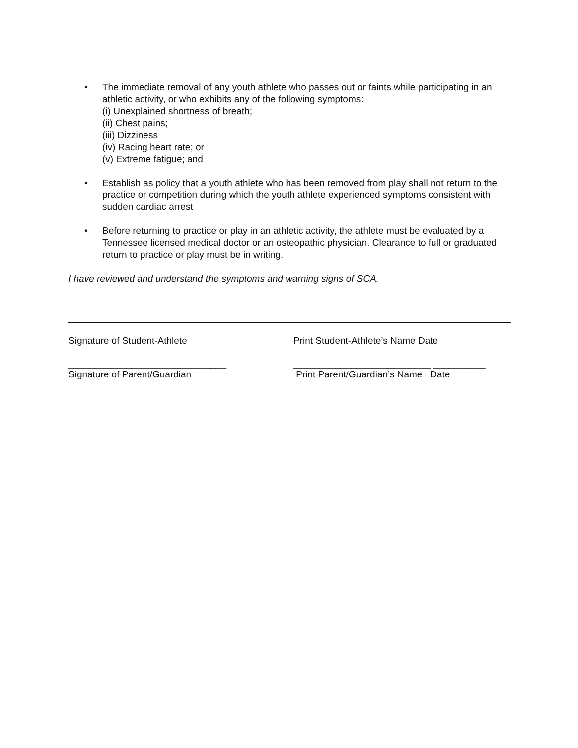• The immediate removal of any youth athlete who passes out or faints while participating in an athletic activity, or who exhibits any of the following symptoms:
(i) Unexplained shortness of breath;
(ii) Chest pains;
(iii) Dizziness
(iv) Racing heart rate; or
(v) Extreme fatigue; and
• Establish as policy that a youth athlete who has been removed from play shall not return to the practice or competition during which the youth athlete experienced symptoms consistent with sudden cardiac arrest
• Before returning to practice or play in an athletic activity, the athlete must be evaluated by a Tennessee licensed medical doctor or an osteopathic physician. Clearance to full or graduated return to practice or play must be in writing.
I have reviewed and understand the symptoms and warning signs of SCA.
Signature of Student-Athlete Print Student-Athlete’s Name Date
______________________________ __________________________ __________
Signature of Parent/Guardian Print Parent/Guardian’s Name Date